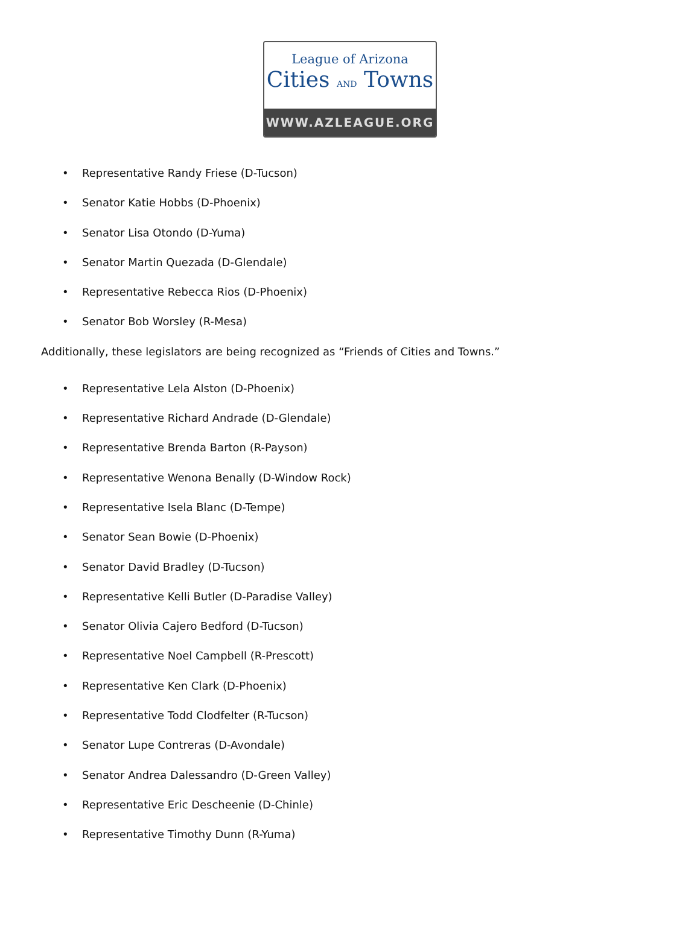League of Arizona
Cities AND Towns
WWW.AZLEAGUE.ORG
• Representative Randy Friese (D-Tucson)
• Senator Katie Hobbs (D-Phoenix)
• Senator Lisa Otondo (D-Yuma)
• Senator Martin Quezada (D-Glendale)
• Representative Rebecca Rios (D-Phoenix)
• Senator Bob Worsley (R-Mesa)
Additionally, these legislators are being recognized as “Friends of Cities and Towns.”
• Representative Lela Alston (D-Phoenix)
• Representative Richard Andrade (D-Glendale)
• Representative Brenda Barton (R-Payson)
• Representative Wenona Benally (D-Window Rock)
• Representative Isela Blanc (D-Tempe)
• Senator Sean Bowie (D-Phoenix)
• Senator David Bradley (D-Tucson)
• Representative Kelli Butler (D-Paradise Valley)
• Senator Olivia Cajero Bedford (D-Tucson)
• Representative Noel Campbell (R-Prescott)
• Representative Ken Clark (D-Phoenix)
• Representative Todd Clodfelter (R-Tucson)
• Senator Lupe Contreras (D-Avondale)
• Senator Andrea Dalessandro (D-Green Valley)
• Representative Eric Descheenie (D-Chinle)
• Representative Timothy Dunn (R-Yuma)